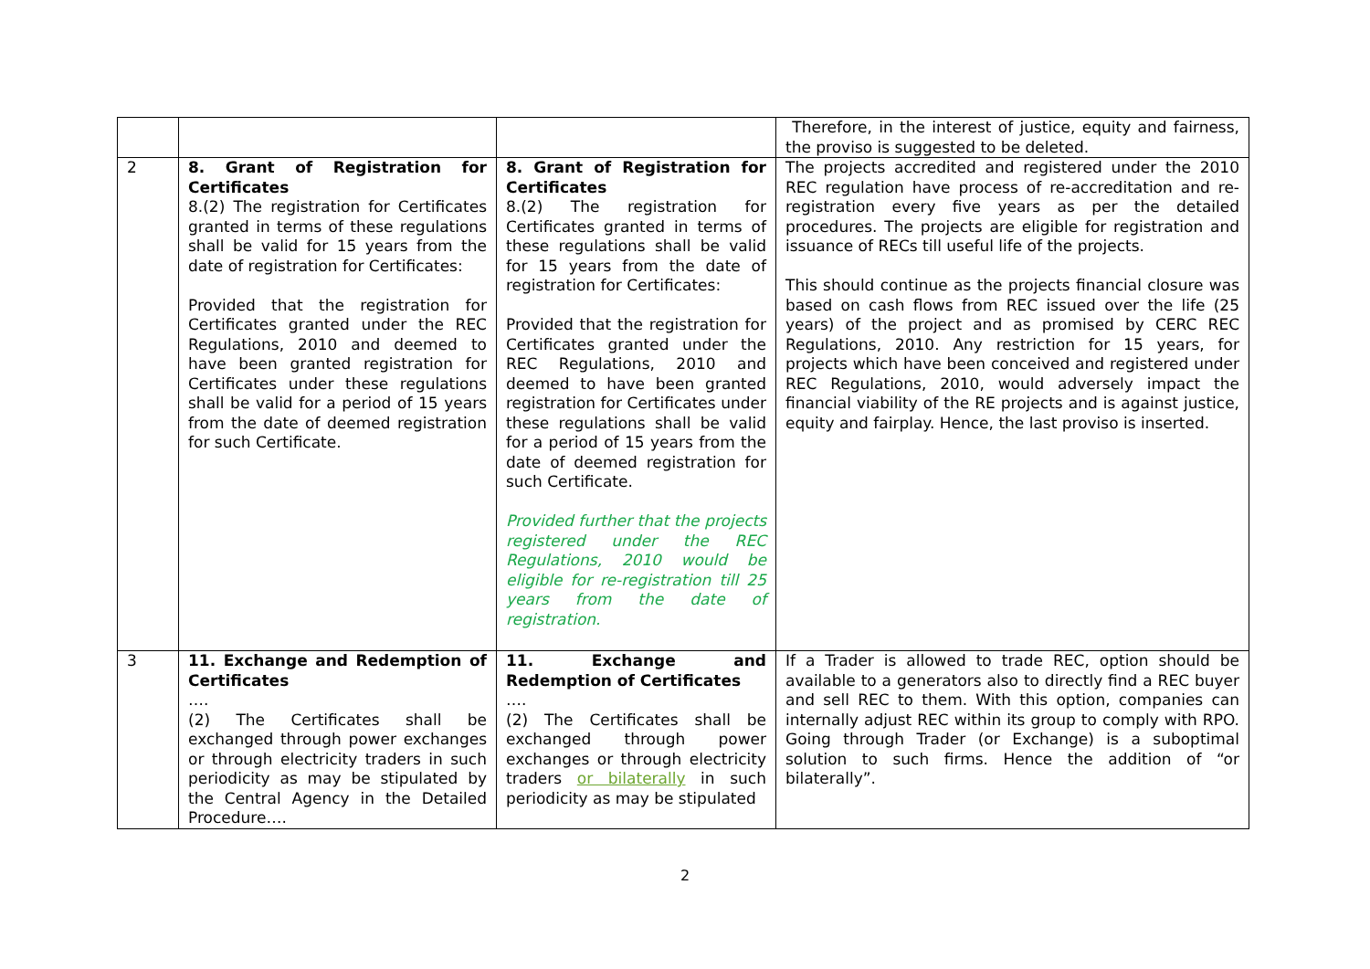| | | | Therefore, in the interest of justice, equity and fairness, the proviso is suggested to be deleted. |
| 2 | 8. Grant of Registration for Certificates 8.(2) The registration for Certificates granted in terms of these regulations shall be valid for 15 years from the date of registration for Certificates: Provided that the registration for Certificates granted under the REC Regulations, 2010 and deemed to have been granted registration for Certificates under these regulations shall be valid for a period of 15 years from the date of deemed registration for such Certificate. | 8. Grant of Registration for Certificates 8.(2) The registration for Certificates granted in terms of these regulations shall be valid for 15 years from the date of registration for Certificates: Provided that the registration for Certificates granted under the REC Regulations, 2010 and deemed to have been granted registration for Certificates under these regulations shall be valid for a period of 15 years from the date of deemed registration for such Certificate. Provided further that the projects registered under the REC Regulations, 2010 would be eligible for re-registration till 25 years from the date of registration. | The projects accredited and registered under the 2010 REC regulation have process of re-accreditation and re-registration every five years as per the detailed procedures. The projects are eligible for registration and issuance of RECs till useful life of the projects. This should continue as the projects financial closure was based on cash flows from REC issued over the life (25 years) of the project and as promised by CERC REC Regulations, 2010. Any restriction for 15 years, for projects which have been conceived and registered under REC Regulations, 2010, would adversely impact the financial viability of the RE projects and is against justice, equity and fairplay. Hence, the last proviso is inserted. |
| 3 | 11. Exchange and Redemption of Certificates …. (2) The Certificates shall be exchanged through power exchanges or through electricity traders in such periodicity as may be stipulated by the Central Agency in the Detailed Procedure…. | 11. Exchange and Redemption of Certificates …. (2) The Certificates shall be exchanged through power exchanges or through electricity traders or bilaterally in such periodicity as may be stipulated | If a Trader is allowed to trade REC, option should be available to a generators also to directly find a REC buyer and sell REC to them. With this option, companies can internally adjust REC within its group to comply with RPO. Going through Trader (or Exchange) is a suboptimal solution to such firms. Hence the addition of “or bilaterally”. |
2